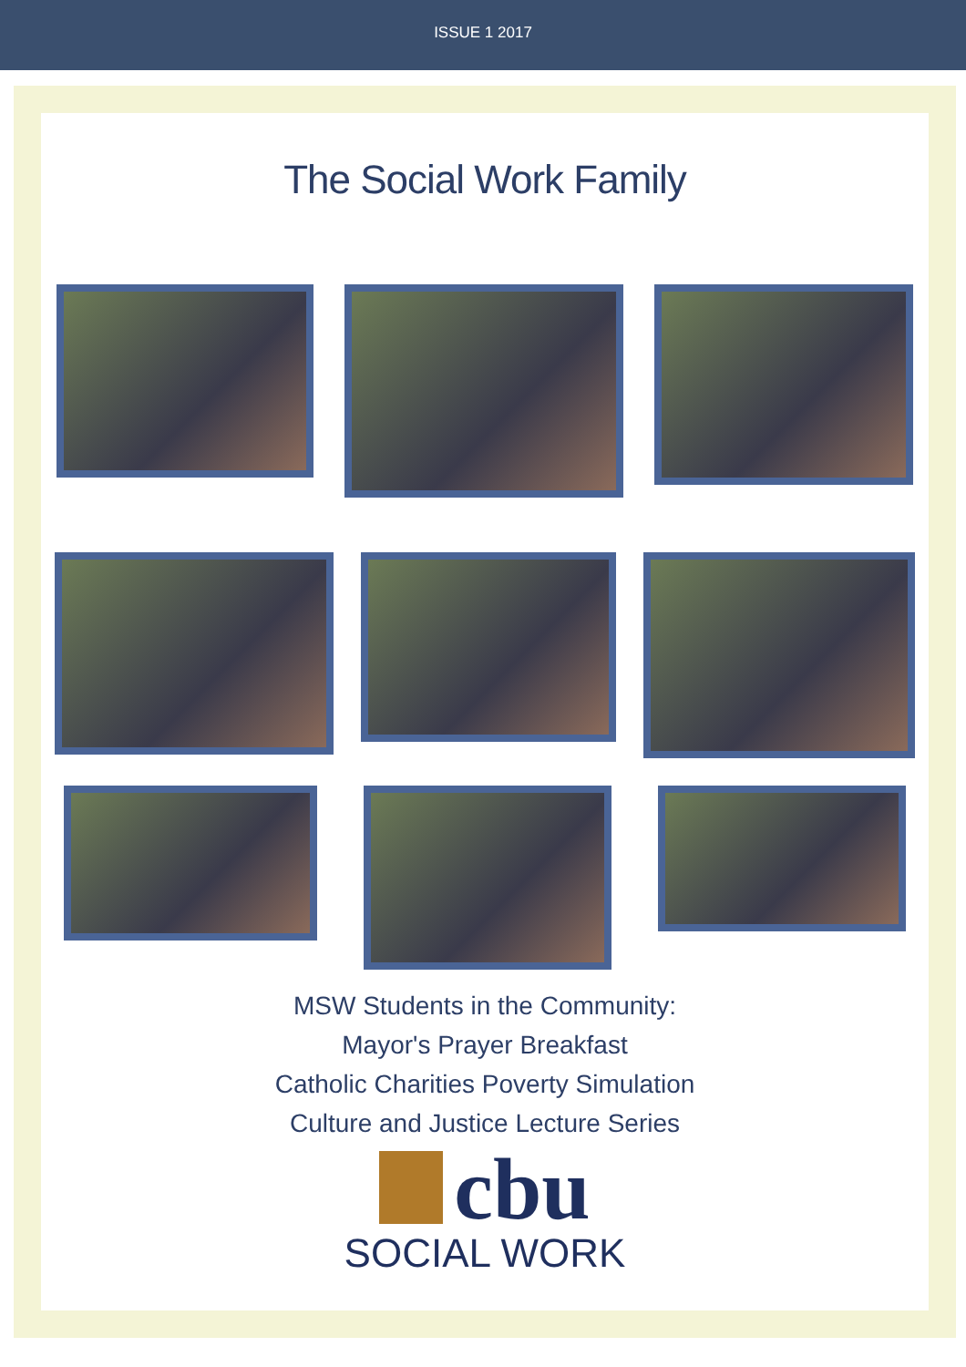ISSUE 1 2017
The Social Work Family
MSW Students in the Community:
Mayor's Prayer Breakfast
Catholic Charities Poverty Simulation
Culture and Justice Lecture Series
cbu
SOCIAL WORK